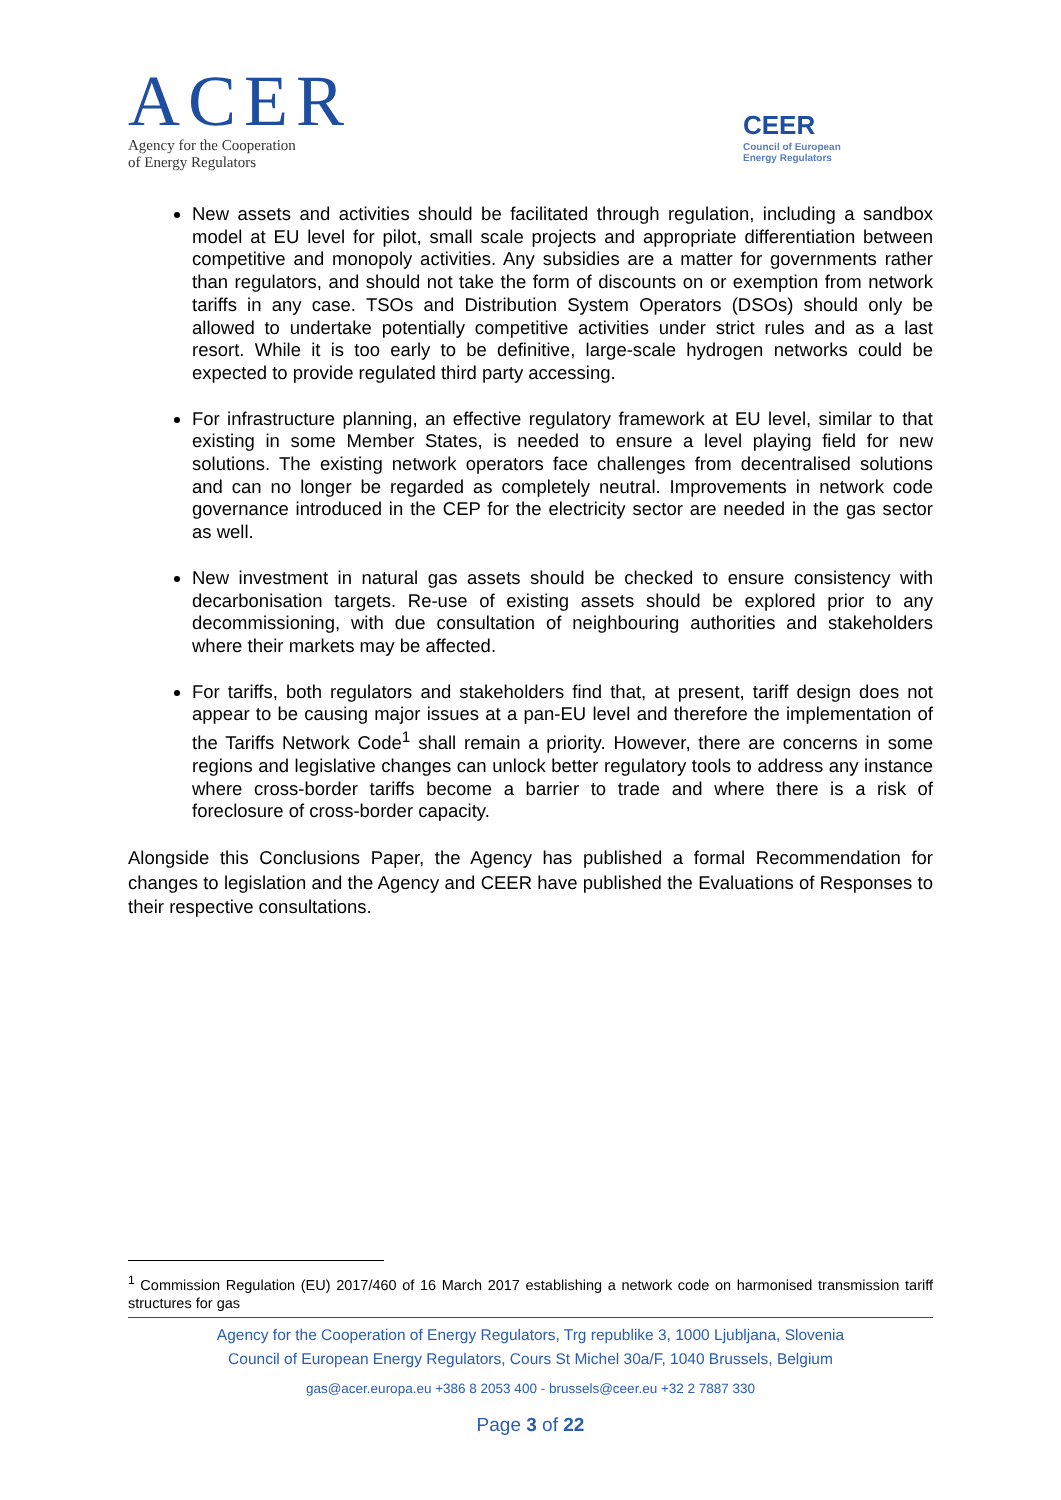ACER
Agency for the Cooperation
of Energy Regulators
CEER
Council of European
Energy Regulators
New assets and activities should be facilitated through regulation, including a sandbox model at EU level for pilot, small scale projects and appropriate differentiation between competitive and monopoly activities. Any subsidies are a matter for governments rather than regulators, and should not take the form of discounts on or exemption from network tariffs in any case. TSOs and Distribution System Operators (DSOs) should only be allowed to undertake potentially competitive activities under strict rules and as a last resort. While it is too early to be definitive, large-scale hydrogen networks could be expected to provide regulated third party accessing.
For infrastructure planning, an effective regulatory framework at EU level, similar to that existing in some Member States, is needed to ensure a level playing field for new solutions. The existing network operators face challenges from decentralised solutions and can no longer be regarded as completely neutral. Improvements in network code governance introduced in the CEP for the electricity sector are needed in the gas sector as well.
New investment in natural gas assets should be checked to ensure consistency with decarbonisation targets. Re-use of existing assets should be explored prior to any decommissioning, with due consultation of neighbouring authorities and stakeholders where their markets may be affected.
For tariffs, both regulators and stakeholders find that, at present, tariff design does not appear to be causing major issues at a pan-EU level and therefore the implementation of the Tariffs Network Code<sup>1</sup> shall remain a priority. However, there are concerns in some regions and legislative changes can unlock better regulatory tools to address any instance where cross-border tariffs become a barrier to trade and where there is a risk of foreclosure of cross-border capacity.
Alongside this Conclusions Paper, the Agency has published a formal Recommendation for changes to legislation and the Agency and CEER have published the Evaluations of Responses to their respective consultations.
<sup>1</sup> Commission Regulation (EU) 2017/460 of 16 March 2017 establishing a network code on harmonised transmission tariff structures for gas
Agency for the Cooperation of Energy Regulators, Trg republike 3, 1000 Ljubljana, Slovenia
Council of European Energy Regulators, Cours St Michel 30a/F, 1040 Brussels, Belgium
gas@acer.europa.eu +386 8 2053 400 - brussels@ceer.eu +32 2 7887 330
Page 3 of 22